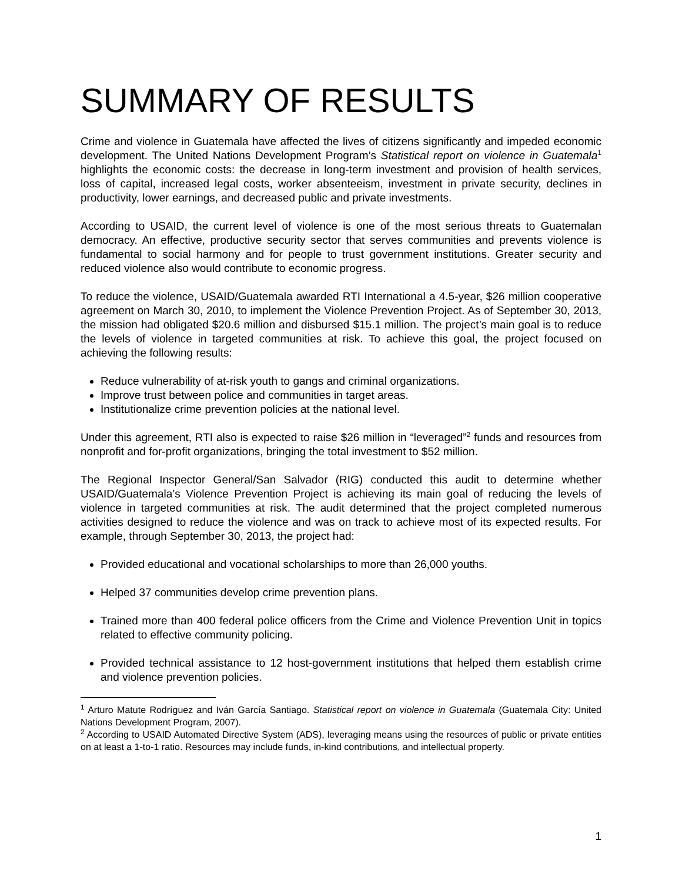SUMMARY OF RESULTS
Crime and violence in Guatemala have affected the lives of citizens significantly and impeded economic development. The United Nations Development Program’s Statistical report on violence in Guatemala<sup>1</sup> highlights the economic costs: the decrease in long-term investment and provision of health services, loss of capital, increased legal costs, worker absenteeism, investment in private security, declines in productivity, lower earnings, and decreased public and private investments.
According to USAID, the current level of violence is one of the most serious threats to Guatemalan democracy. An effective, productive security sector that serves communities and prevents violence is fundamental to social harmony and for people to trust government institutions. Greater security and reduced violence also would contribute to economic progress.
To reduce the violence, USAID/Guatemala awarded RTI International a 4.5-year, $26 million cooperative agreement on March 30, 2010, to implement the Violence Prevention Project. As of September 30, 2013, the mission had obligated $20.6 million and disbursed $15.1 million. The project’s main goal is to reduce the levels of violence in targeted communities at risk. To achieve this goal, the project focused on achieving the following results:
Reduce vulnerability of at-risk youth to gangs and criminal organizations.
Improve trust between police and communities in target areas.
Institutionalize crime prevention policies at the national level.
Under this agreement, RTI also is expected to raise $26 million in “leveraged”<sup>2</sup> funds and resources from nonprofit and for-profit organizations, bringing the total investment to $52 million.
The Regional Inspector General/San Salvador (RIG) conducted this audit to determine whether USAID/Guatemala’s Violence Prevention Project is achieving its main goal of reducing the levels of violence in targeted communities at risk. The audit determined that the project completed numerous activities designed to reduce the violence and was on track to achieve most of its expected results. For example, through September 30, 2013, the project had:
Provided educational and vocational scholarships to more than 26,000 youths.
Helped 37 communities develop crime prevention plans.
Trained more than 400 federal police officers from the Crime and Violence Prevention Unit in topics related to effective community policing.
Provided technical assistance to 12 host-government institutions that helped them establish crime and violence prevention policies.
<sup>1</sup> Arturo Matute Rodríguez and Iván García Santiago. Statistical report on violence in Guatemala (Guatemala City: United Nations Development Program, 2007).
<sup>2</sup> According to USAID Automated Directive System (ADS), leveraging means using the resources of public or private entities on at least a 1-to-1 ratio. Resources may include funds, in-kind contributions, and intellectual property.
1